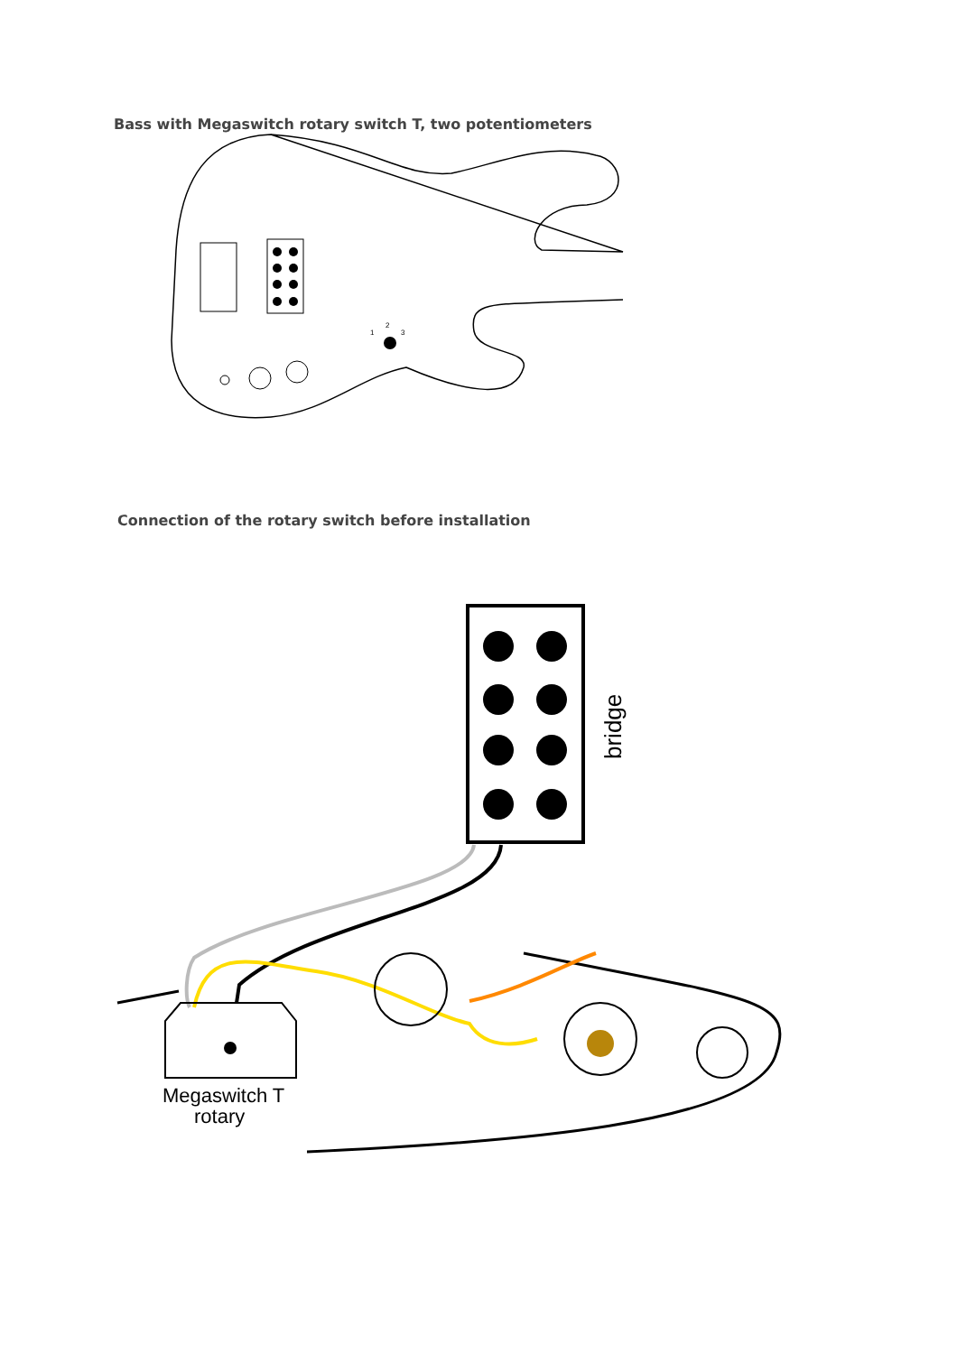Bass with Megaswitch rotary switch T, two potentiometers
1
2
3
Connection of the rotary switch before installation
bridge
Megaswitch T
rotary